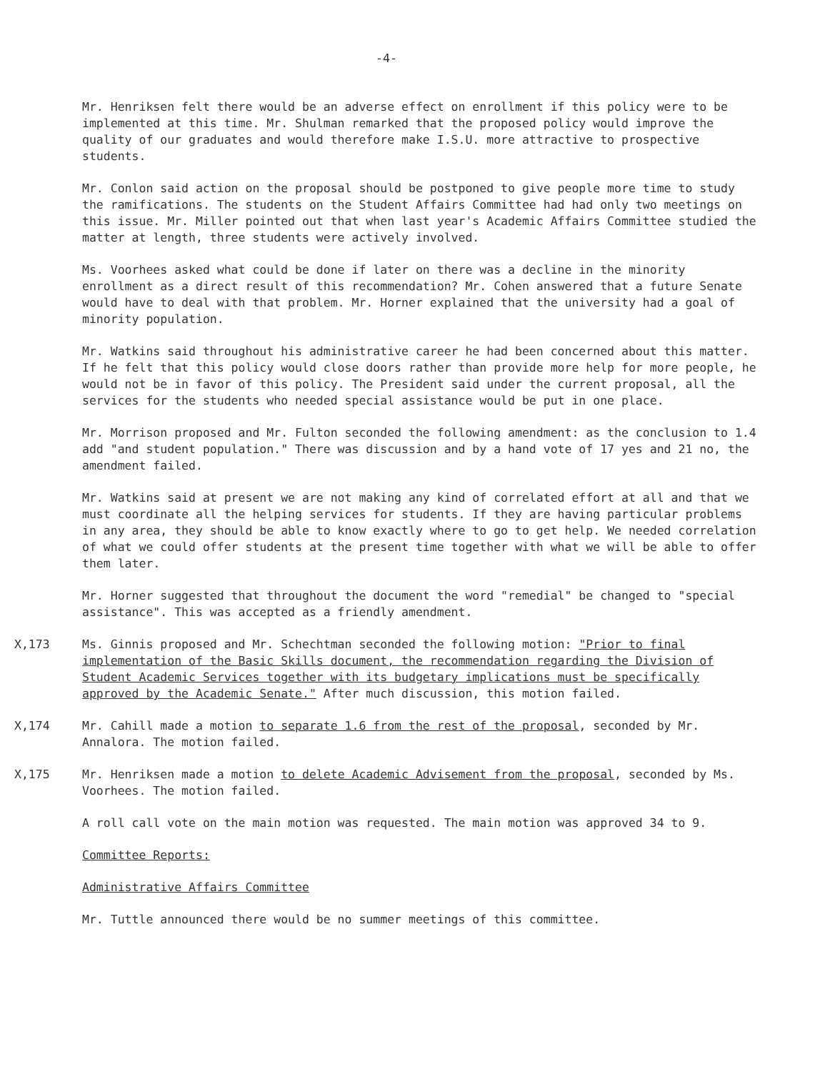-4-
Mr. Henriksen felt there would be an adverse effect on enrollment if this policy were to be implemented at this time. Mr. Shulman remarked that the proposed policy would improve the quality of our graduates and would therefore make I.S.U. more attractive to prospective students.
Mr. Conlon said action on the proposal should be postponed to give people more time to study the ramifications. The students on the Student Affairs Committee had had only two meetings on this issue. Mr. Miller pointed out that when last year's Academic Affairs Committee studied the matter at length, three students were actively involved.
Ms. Voorhees asked what could be done if later on there was a decline in the minority enrollment as a direct result of this recommendation? Mr. Cohen answered that a future Senate would have to deal with that problem. Mr. Horner explained that the university had a goal of minority population.
Mr. Watkins said throughout his administrative career he had been concerned about this matter. If he felt that this policy would close doors rather than provide more help for more people, he would not be in favor of this policy. The President said under the current proposal, all the services for the students who needed special assistance would be put in one place.
Mr. Morrison proposed and Mr. Fulton seconded the following amendment: as the conclusion to 1.4 add "and student population." There was discussion and by a hand vote of 17 yes and 21 no, the amendment failed.
Mr. Watkins said at present we are not making any kind of correlated effort at all and that we must coordinate all the helping services for students. If they are having particular problems in any area, they should be able to know exactly where to go to get help. We needed correlation of what we could offer students at the present time together with what we will be able to offer them later.
Mr. Horner suggested that throughout the document the word "remedial" be changed to "special assistance". This was accepted as a friendly amendment.
X,173 Ms. Ginnis proposed and Mr. Schechtman seconded the following motion: "Prior to final implementation of the Basic Skills document, the recommendation regarding the Division of Student Academic Services together with its budgetary implications must be specifically approved by the Academic Senate." After much discussion, this motion failed.
X,174 Mr. Cahill made a motion to separate 1.6 from the rest of the proposal, seconded by Mr. Annalora. The motion failed.
X,175 Mr. Henriksen made a motion to delete Academic Advisement from the proposal, seconded by Ms. Voorhees. The motion failed.
A roll call vote on the main motion was requested. The main motion was approved 34 to 9.
Committee Reports:
Administrative Affairs Committee
Mr. Tuttle announced there would be no summer meetings of this committee.